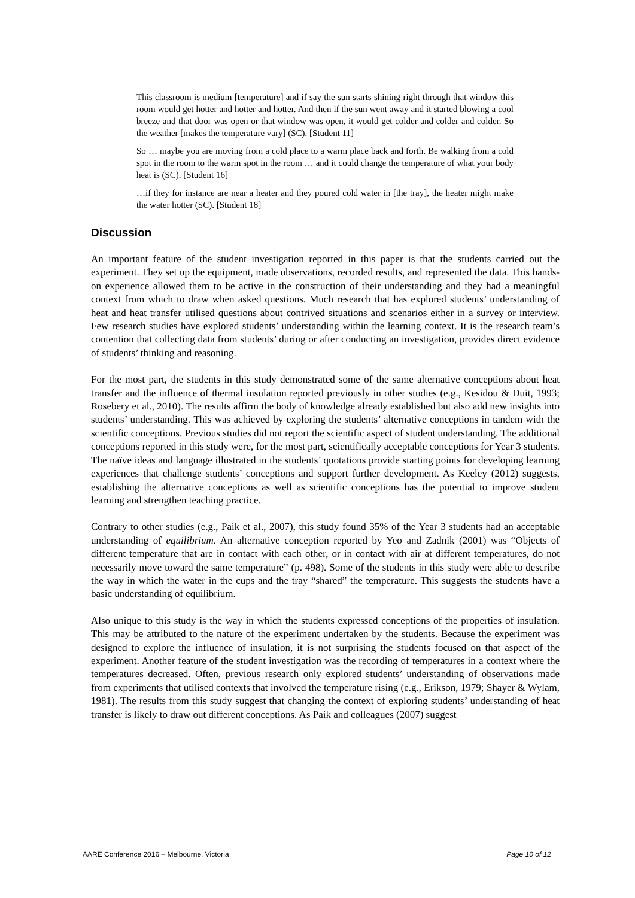This classroom is medium [temperature] and if say the sun starts shining right through that window this room would get hotter and hotter and hotter. And then if the sun went away and it started blowing a cool breeze and that door was open or that window was open, it would get colder and colder and colder. So the weather [makes the temperature vary] (SC). [Student 11]
So … maybe you are moving from a cold place to a warm place back and forth. Be walking from a cold spot in the room to the warm spot in the room … and it could change the temperature of what your body heat is (SC). [Student 16]
…if they for instance are near a heater and they poured cold water in [the tray], the heater might make the water hotter (SC). [Student 18]
Discussion
An important feature of the student investigation reported in this paper is that the students carried out the experiment. They set up the equipment, made observations, recorded results, and represented the data. This hands-on experience allowed them to be active in the construction of their understanding and they had a meaningful context from which to draw when asked questions. Much research that has explored students’ understanding of heat and heat transfer utilised questions about contrived situations and scenarios either in a survey or interview. Few research studies have explored students’ understanding within the learning context. It is the research team’s contention that collecting data from students’ during or after conducting an investigation, provides direct evidence of students’ thinking and reasoning.
For the most part, the students in this study demonstrated some of the same alternative conceptions about heat transfer and the influence of thermal insulation reported previously in other studies (e.g., Kesidou & Duit, 1993; Rosebery et al., 2010). The results affirm the body of knowledge already established but also add new insights into students’ understanding. This was achieved by exploring the students’ alternative conceptions in tandem with the scientific conceptions. Previous studies did not report the scientific aspect of student understanding. The additional conceptions reported in this study were, for the most part, scientifically acceptable conceptions for Year 3 students. The naïve ideas and language illustrated in the students’ quotations provide starting points for developing learning experiences that challenge students’ conceptions and support further development. As Keeley (2012) suggests, establishing the alternative conceptions as well as scientific conceptions has the potential to improve student learning and strengthen teaching practice.
Contrary to other studies (e.g., Paik et al., 2007), this study found 35% of the Year 3 students had an acceptable understanding of equilibrium. An alternative conception reported by Yeo and Zadnik (2001) was “Objects of different temperature that are in contact with each other, or in contact with air at different temperatures, do not necessarily move toward the same temperature” (p. 498). Some of the students in this study were able to describe the way in which the water in the cups and the tray “shared” the temperature. This suggests the students have a basic understanding of equilibrium.
Also unique to this study is the way in which the students expressed conceptions of the properties of insulation. This may be attributed to the nature of the experiment undertaken by the students. Because the experiment was designed to explore the influence of insulation, it is not surprising the students focused on that aspect of the experiment. Another feature of the student investigation was the recording of temperatures in a context where the temperatures decreased. Often, previous research only explored students’ understanding of observations made from experiments that utilised contexts that involved the temperature rising (e.g., Erikson, 1979; Shayer & Wylam, 1981). The results from this study suggest that changing the context of exploring students’ understanding of heat transfer is likely to draw out different conceptions. As Paik and colleagues (2007) suggest
AARE Conference 2016 – Melbourne, Victoria Page 10 of 12